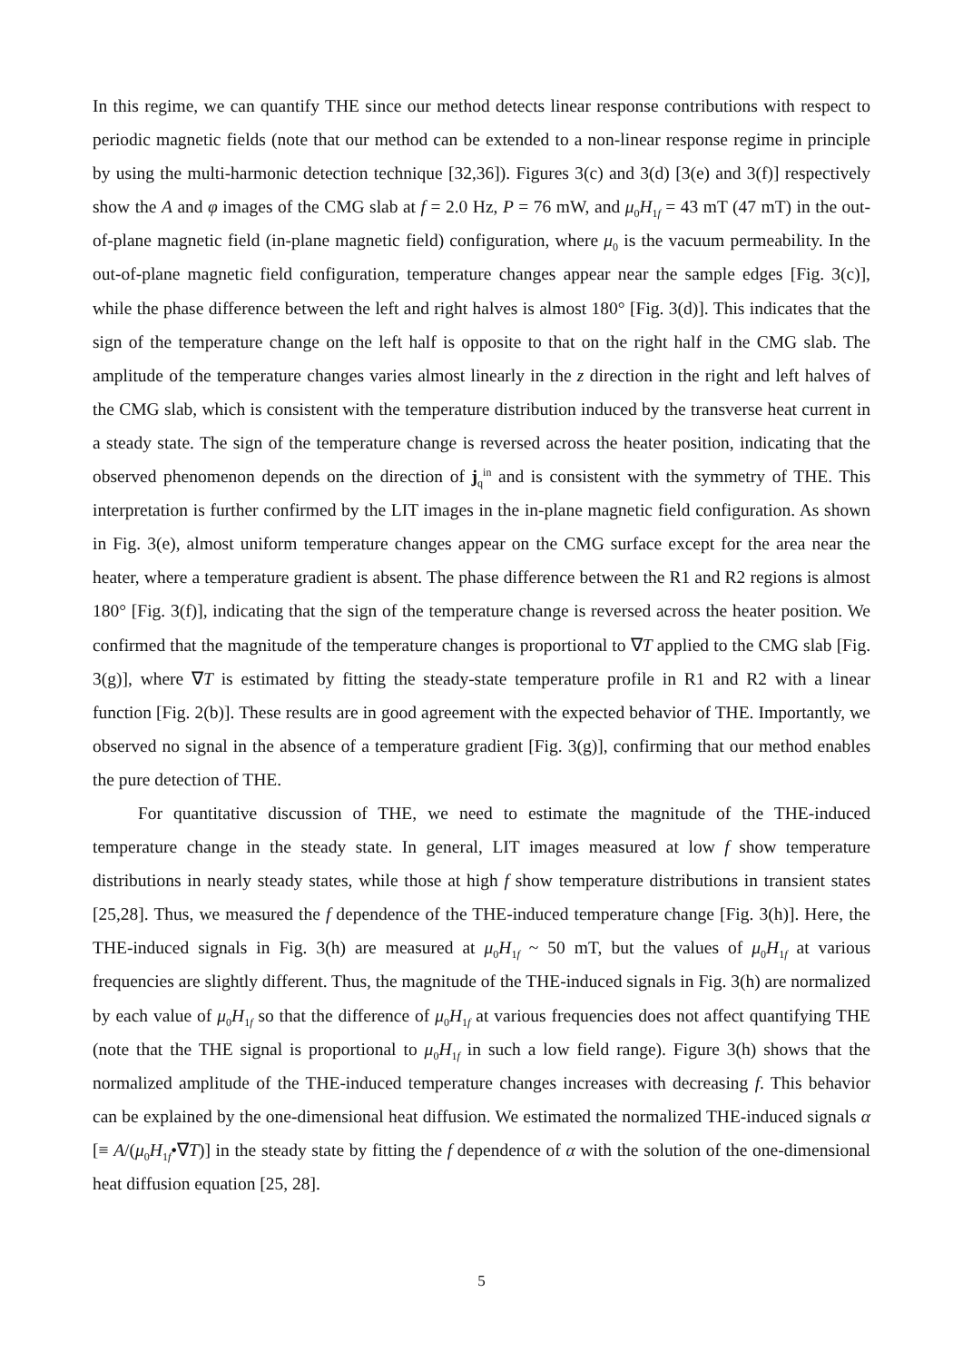In this regime, we can quantify THE since our method detects linear response contributions with respect to periodic magnetic fields (note that our method can be extended to a non-linear response regime in principle by using the multi-harmonic detection technique [32,36]). Figures 3(c) and 3(d) [3(e) and 3(f)] respectively show the A and φ images of the CMG slab at f = 2.0 Hz, P = 76 mW, and μ<sub>0</sub>H<sub>1f</sub> = 43 mT (47 mT) in the out-of-plane magnetic field (in-plane magnetic field) configuration, where μ<sub>0</sub> is the vacuum permeability. In the out-of-plane magnetic field configuration, temperature changes appear near the sample edges [Fig. 3(c)], while the phase difference between the left and right halves is almost 180° [Fig. 3(d)]. This indicates that the sign of the temperature change on the left half is opposite to that on the right half in the CMG slab. The amplitude of the temperature changes varies almost linearly in the z direction in the right and left halves of the CMG slab, which is consistent with the temperature distribution induced by the transverse heat current in a steady state. The sign of the temperature change is reversed across the heater position, indicating that the observed phenomenon depends on the direction of j<sub>q</sub><sup>in</sup> and is consistent with the symmetry of THE. This interpretation is further confirmed by the LIT images in the in-plane magnetic field configuration. As shown in Fig. 3(e), almost uniform temperature changes appear on the CMG surface except for the area near the heater, where a temperature gradient is absent. The phase difference between the R1 and R2 regions is almost 180° [Fig. 3(f)], indicating that the sign of the temperature change is reversed across the heater position. We confirmed that the magnitude of the temperature changes is proportional to ∇T applied to the CMG slab [Fig. 3(g)], where ∇T is estimated by fitting the steady-state temperature profile in R1 and R2 with a linear function [Fig. 2(b)]. These results are in good agreement with the expected behavior of THE. Importantly, we observed no signal in the absence of a temperature gradient [Fig. 3(g)], confirming that our method enables the pure detection of THE.
For quantitative discussion of THE, we need to estimate the magnitude of the THE-induced temperature change in the steady state. In general, LIT images measured at low f show temperature distributions in nearly steady states, while those at high f show temperature distributions in transient states [25,28]. Thus, we measured the f dependence of the THE-induced temperature change [Fig. 3(h)]. Here, the THE-induced signals in Fig. 3(h) are measured at μ<sub>0</sub>H<sub>1f</sub> ~ 50 mT, but the values of μ<sub>0</sub>H<sub>1f</sub> at various frequencies are slightly different. Thus, the magnitude of the THE-induced signals in Fig. 3(h) are normalized by each value of μ<sub>0</sub>H<sub>1f</sub> so that the difference of μ<sub>0</sub>H<sub>1f</sub> at various frequencies does not affect quantifying THE (note that the THE signal is proportional to μ<sub>0</sub>H<sub>1f</sub> in such a low field range). Figure 3(h) shows that the normalized amplitude of the THE-induced temperature changes increases with decreasing f. This behavior can be explained by the one-dimensional heat diffusion. We estimated the normalized THE-induced signals α [≡ A/(μ<sub>0</sub>H<sub>1f</sub>•∇T)] in the steady state by fitting the f dependence of α with the solution of the one-dimensional heat diffusion equation [25, 28].
5